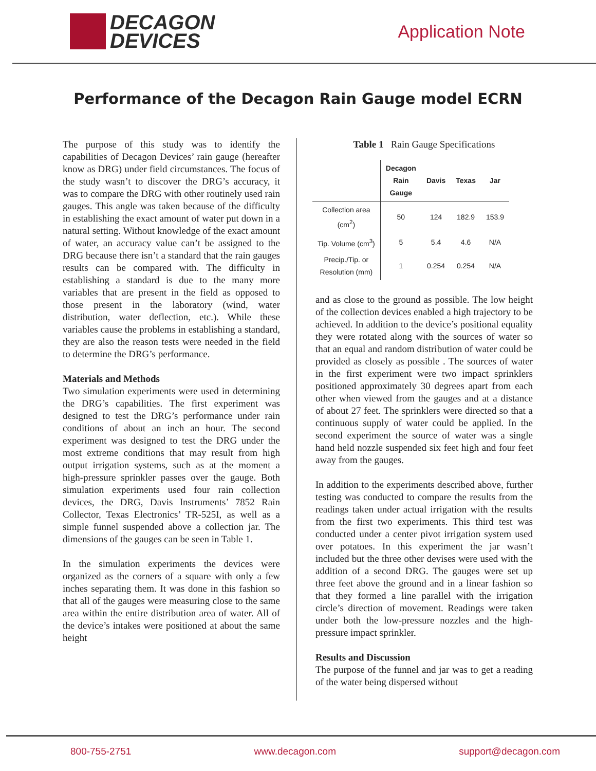DECAGON
DEVICES
Application Note
Performance of the Decagon Rain Gauge model ECRN
The purpose of this study was to identify the capabilities of Decagon Devices’ rain gauge (hereafter know as DRG) under field circumstances. The focus of the study wasn’t to discover the DRG’s accuracy, it was to compare the DRG with other routinely used rain gauges. This angle was taken because of the difficulty in establishing the exact amount of water put down in a natural setting. Without knowledge of the exact amount of water, an accuracy value can’t be assigned to the DRG because there isn’t a standard that the rain gauges results can be compared with. The difficulty in establishing a standard is due to the many more variables that are present in the field as opposed to those present in the laboratory (wind, water distribution, water deflection, etc.). While these variables cause the problems in establishing a standard, they are also the reason tests were needed in the field to determine the DRG’s performance.
Materials and Methods
Two simulation experiments were used in determining the DRG’s capabilities. The first experiment was designed to test the DRG’s performance under rain conditions of about an inch an hour. The second experiment was designed to test the DRG under the most extreme conditions that may result from high output irrigation systems, such as at the moment a high-pressure sprinkler passes over the gauge. Both simulation experiments used four rain collection devices, the DRG, Davis Instruments’ 7852 Rain Collector, Texas Electronics’ TR-525I, as well as a simple funnel suspended above a collection jar. The dimensions of the gauges can be seen in Table 1.
In the simulation experiments the devices were organized as the corners of a square with only a few inches separating them. It was done in this fashion so that all of the gauges were measuring close to the same area within the entire distribution area of water. All of the device’s intakes were positioned at about the same height
Table 1 Rain Gauge Specifications
| | Decagon Rain Gauge | Davis | Texas | Jar |
| --- | --- | --- | --- | --- |
| Collection area (cm<sup>2</sup>) | 50 | 124 | 182.9 | 153.9 |
| Tip. Volume (cm<sup>3</sup>) | 5 | 5.4 | 4.6 | N/A |
| Precip./Tip. or Resolution (mm) | 1 | 0.254 | 0.254 | N/A |
and as close to the ground as possible. The low height of the collection devices enabled a high trajectory to be achieved. In addition to the device’s positional equality they were rotated along with the sources of water so that an equal and random distribution of water could be provided as closely as possible . The sources of water in the first experiment were two impact sprinklers positioned approximately 30 degrees apart from each other when viewed from the gauges and at a distance of about 27 feet. The sprinklers were directed so that a continuous supply of water could be applied. In the second experiment the source of water was a single hand held nozzle suspended six feet high and four feet away from the gauges.
In addition to the experiments described above, further testing was conducted to compare the results from the readings taken under actual irrigation with the results from the first two experiments. This third test was conducted under a center pivot irrigation system used over potatoes. In this experiment the jar wasn’t included but the three other devises were used with the addition of a second DRG. The gauges were set up three feet above the ground and in a linear fashion so that they formed a line parallel with the irrigation circle’s direction of movement. Readings were taken under both the low-pressure nozzles and the high-pressure impact sprinkler.
Results and Discussion
The purpose of the funnel and jar was to get a reading of the water being dispersed without
800-755-2751 www.decagon.com support@decagon.com